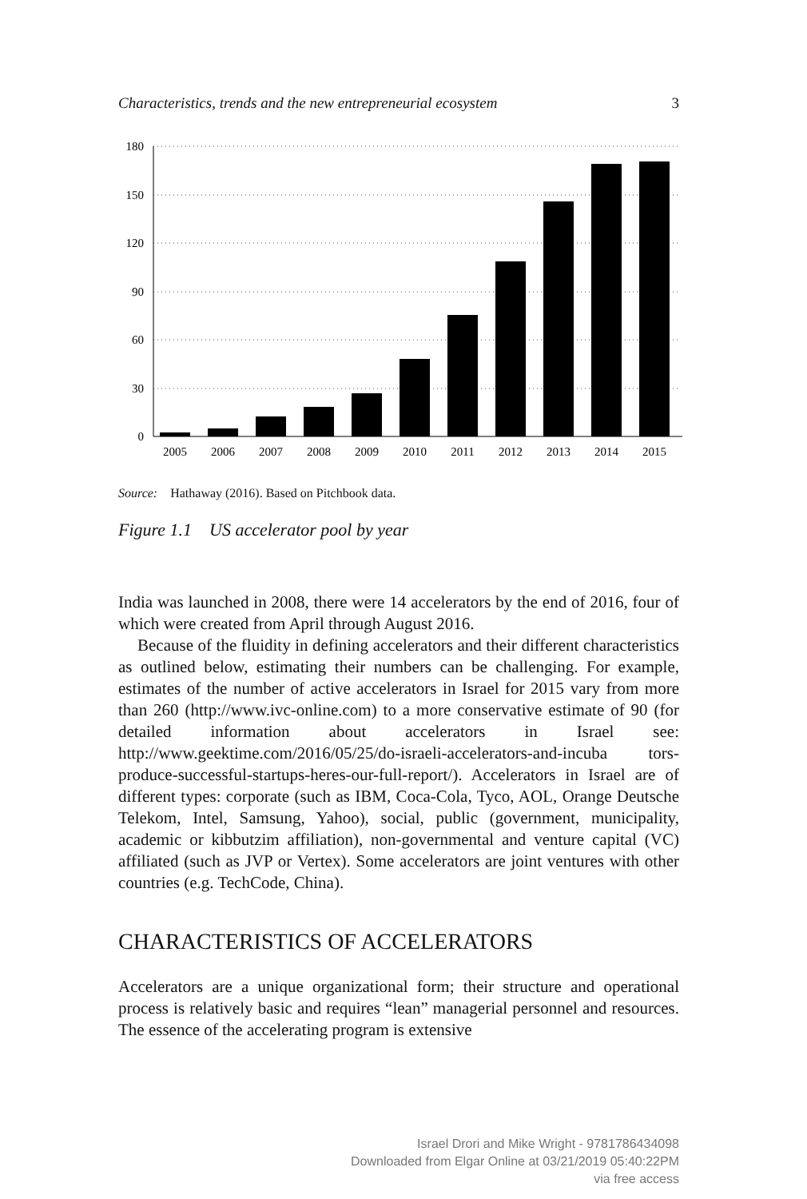Characteristics, trends and the new entrepreneurial ecosystem 3
180
150
120
90
60
30
0
2005
2006
2007
2008
2009
2010
2011
2012
2013
2014
2015
Source: Hathaway (2016). Based on Pitchbook data.
Figure 1.1 US accelerator pool by year
India was launched in 2008, there were 14 accelerators by the end of 2016, four of which were created from April through August 2016.
Because of the fluidity in defining accelerators and their different characteristics as outlined below, estimating their numbers can be challenging. For example, estimates of the number of active accelerators in Israel for 2015 vary from more than 260 (http://www.ivc-online.com) to a more conservative estimate of 90 (for detailed information about accelerators in Israel see: http://www.geektime.com/2016/05/25/do-israeli-accelerators-and-incuba tors-produce-successful-startups-heres-our-full-report/). Accelerators in Israel are of different types: corporate (such as IBM, Coca-Cola, Tyco, AOL, Orange Deutsche Telekom, Intel, Samsung, Yahoo), social, public (government, municipality, academic or kibbutzim affiliation), non-governmental and venture capital (VC) affiliated (such as JVP or Vertex). Some accelerators are joint ventures with other countries (e.g. TechCode, China).
CHARACTERISTICS OF ACCELERATORS
Accelerators are a unique organizational form; their structure and operational process is relatively basic and requires “lean” managerial personnel and resources. The essence of the accelerating program is extensive
Israel Drori and Mike Wright - 9781786434098
Downloaded from Elgar Online at 03/21/2019 05:40:22PM
via free access